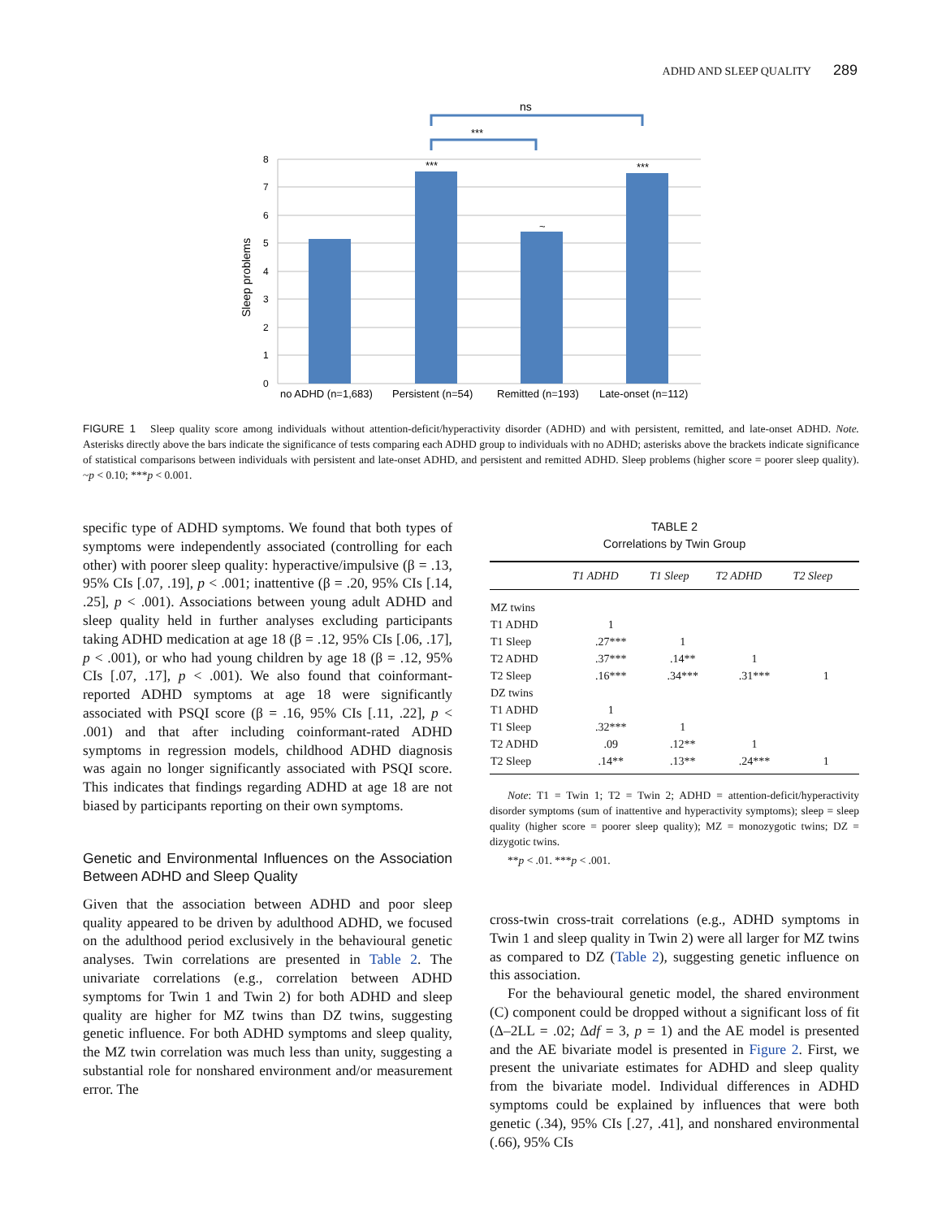ADHD AND SLEEP QUALITY 289
0
1
2
3
4
5
6
7
8
Sleep problems
***
~
***
***
ns
no ADHD (n=1,683)
Persistent (n=54)
Remitted (n=193)
Late-onset (n=112)
FIGURE 1 Sleep quality score among individuals without attention-deficit/hyperactivity disorder (ADHD) and with persistent, remitted, and late-onset ADHD. Note. Asterisks directly above the bars indicate the significance of tests comparing each ADHD group to individuals with no ADHD; asterisks above the brackets indicate significance of statistical comparisons between individuals with persistent and late-onset ADHD, and persistent and remitted ADHD. Sleep problems (higher score = poorer sleep quality). ~p < 0.10; ***p < 0.001.
specific type of ADHD symptoms. We found that both types of symptoms were independently associated (controlling for each other) with poorer sleep quality: hyperactive/impulsive (β = .13, 95% CIs [.07, .19], p < .001; inattentive (β = .20, 95% CIs [.14, .25], p < .001). Associations between young adult ADHD and sleep quality held in further analyses excluding participants taking ADHD medication at age 18 (β = .12, 95% CIs [.06, .17], p < .001), or who had young children by age 18 (β = .12, 95% CIs [.07, .17], p < .001). We also found that coinformant-reported ADHD symptoms at age 18 were significantly associated with PSQI score (β = .16, 95% CIs [.11, .22], p < .001) and that after including coinformant-rated ADHD symptoms in regression models, childhood ADHD diagnosis was again no longer significantly associated with PSQI score. This indicates that findings regarding ADHD at age 18 are not biased by participants reporting on their own symptoms.
Genetic and Environmental Influences on the Association Between ADHD and Sleep Quality
Given that the association between ADHD and poor sleep quality appeared to be driven by adulthood ADHD, we focused on the adulthood period exclusively in the behavioural genetic analyses. Twin correlations are presented in Table 2. The univariate correlations (e.g., correlation between ADHD symptoms for Twin 1 and Twin 2) for both ADHD and sleep quality are higher for MZ twins than DZ twins, suggesting genetic influence. For both ADHD symptoms and sleep quality, the MZ twin correlation was much less than unity, suggesting a substantial role for nonshared environment and/or measurement error. The
TABLE 2
Correlations by Twin Group
| | T1 ADHD | T1 Sleep | T2 ADHD | T2 Sleep |
| --- | --- | --- | --- | --- |
| MZ twins | | | | |
| T1 ADHD | 1 | | | |
| T1 Sleep | .27*** | 1 | | |
| T2 ADHD | .37*** | .14** | 1 | |
| T2 Sleep | .16*** | .34*** | .31*** | 1 |
| DZ twins | | | | |
| T1 ADHD | 1 | | | |
| T1 Sleep | .32*** | 1 | | |
| T2 ADHD | .09 | .12** | 1 | |
| T2 Sleep | .14** | .13** | .24*** | 1 |
Note: T1 = Twin 1; T2 = Twin 2; ADHD = attention-deficit/hyperactivity disorder symptoms (sum of inattentive and hyperactivity symptoms); sleep = sleep quality (higher score = poorer sleep quality); MZ = monozygotic twins; DZ = dizygotic twins.
**p < .01. ***p < .001.
cross-twin cross-trait correlations (e.g., ADHD symptoms in Twin 1 and sleep quality in Twin 2) were all larger for MZ twins as compared to DZ (Table 2), suggesting genetic influence on this association.
For the behavioural genetic model, the shared environment (C) component could be dropped without a significant loss of fit (Δ–2LL = .02; Δdf = 3, p = 1) and the AE model is presented and the AE bivariate model is presented in Figure 2. First, we present the univariate estimates for ADHD and sleep quality from the bivariate model. Individual differences in ADHD symptoms could be explained by influences that were both genetic (.34), 95% CIs [.27, .41], and nonshared environmental (.66), 95% CIs